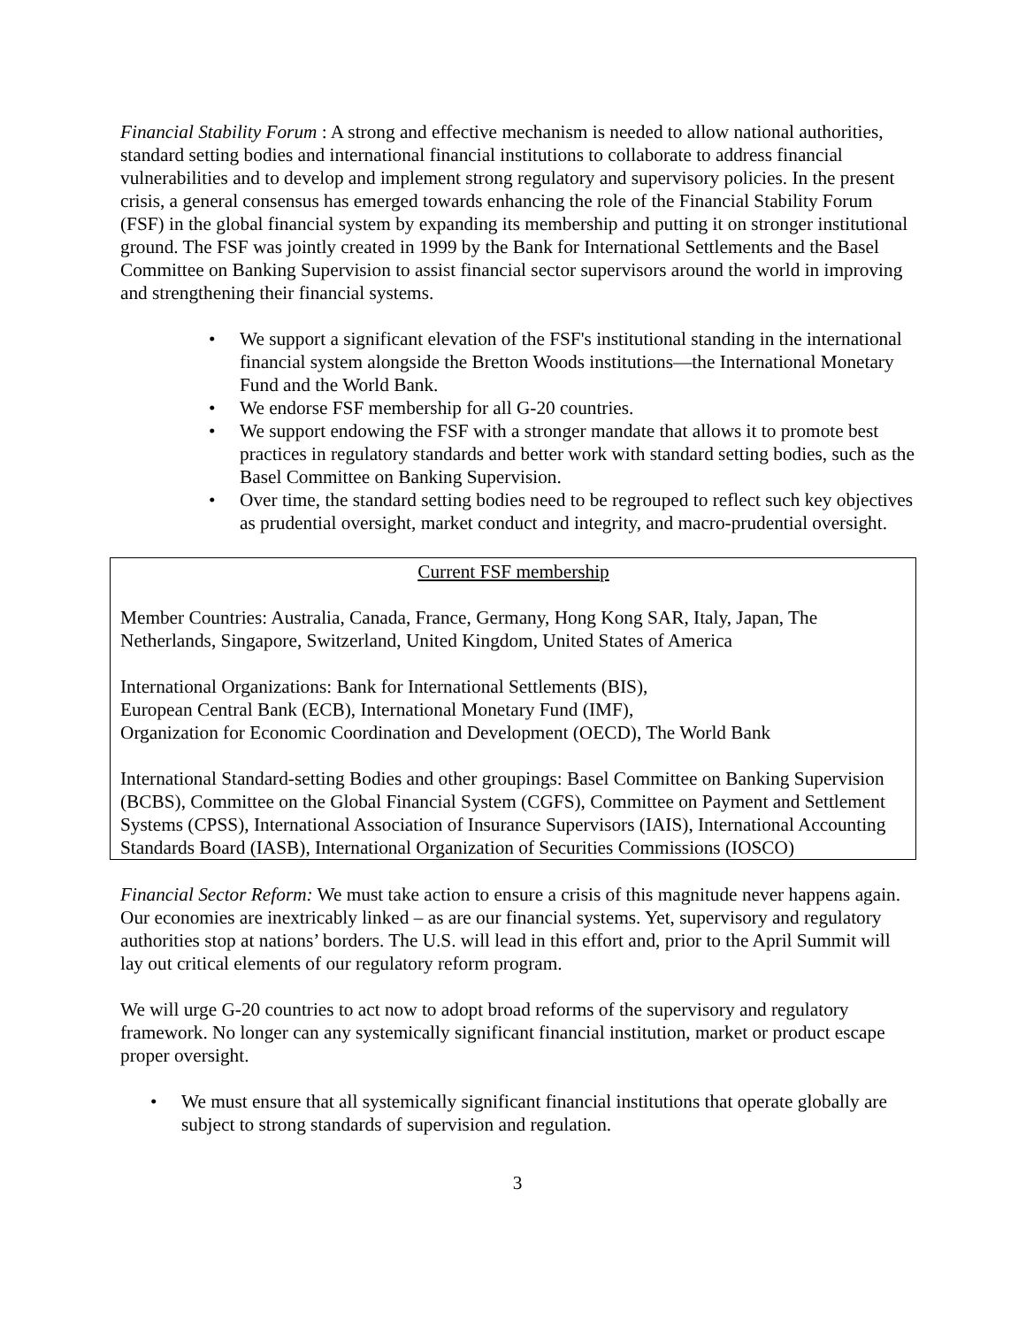Financial Stability Forum : A strong and effective mechanism is needed to allow national authorities, standard setting bodies and international financial institutions to collaborate to address financial vulnerabilities and to develop and implement strong regulatory and supervisory policies. In the present crisis, a general consensus has emerged towards enhancing the role of the Financial Stability Forum (FSF) in the global financial system by expanding its membership and putting it on stronger institutional ground. The FSF was jointly created in 1999 by the Bank for International Settlements and the Basel Committee on Banking Supervision to assist financial sector supervisors around the world in improving and strengthening their financial systems.
• We support a significant elevation of the FSF's institutional standing in the international financial system alongside the Bretton Woods institutions—the International Monetary Fund and the World Bank.
• We endorse FSF membership for all G-20 countries.
• We support endowing the FSF with a stronger mandate that allows it to promote best practices in regulatory standards and better work with standard setting bodies, such as the Basel Committee on Banking Supervision.
• Over time, the standard setting bodies need to be regrouped to reflect such key objectives as prudential oversight, market conduct and integrity, and macro-prudential oversight.
Current FSF membership
Member Countries: Australia, Canada, France, Germany, Hong Kong SAR, Italy, Japan, The Netherlands, Singapore, Switzerland, United Kingdom, United States of America
International Organizations: Bank for International Settlements (BIS),
European Central Bank (ECB), International Monetary Fund (IMF),
Organization for Economic Coordination and Development (OECD), The World Bank
International Standard-setting Bodies and other groupings: Basel Committee on Banking Supervision (BCBS), Committee on the Global Financial System (CGFS), Committee on Payment and Settlement Systems (CPSS), International Association of Insurance Supervisors (IAIS), International Accounting Standards Board (IASB), International Organization of Securities Commissions (IOSCO)
Financial Sector Reform: We must take action to ensure a crisis of this magnitude never happens again. Our economies are inextricably linked – as are our financial systems. Yet, supervisory and regulatory authorities stop at nations’ borders. The U.S. will lead in this effort and, prior to the April Summit will lay out critical elements of our regulatory reform program.
We will urge G-20 countries to act now to adopt broad reforms of the supervisory and regulatory framework. No longer can any systemically significant financial institution, market or product escape proper oversight.
• We must ensure that all systemically significant financial institutions that operate globally are subject to strong standards of supervision and regulation.
3